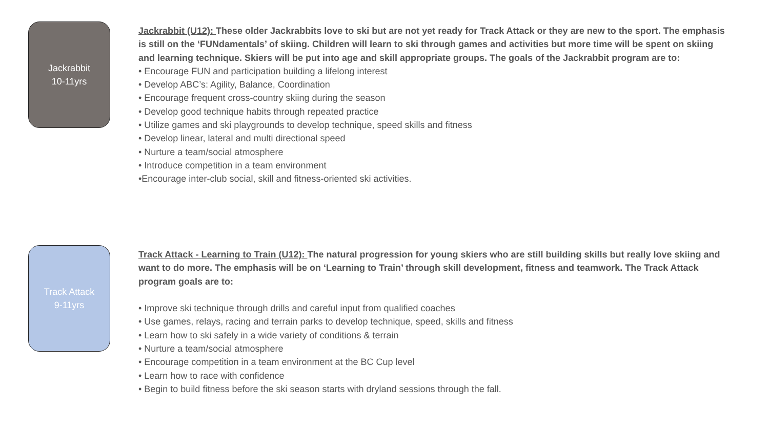Jackrabbit
10-11yrs
Jackrabbit (U12): These older Jackrabbits love to ski but are not yet ready for Track Attack or they are new to the sport. The emphasis is still on the ‘FUNdamentals’ of skiing. Children will learn to ski through games and activities but more time will be spent on skiing and learning technique. Skiers will be put into age and skill appropriate groups. The goals of the Jackrabbit program are to:
• Encourage FUN and participation building a lifelong interest
• Develop ABC’s: Agility, Balance, Coordination
• Encourage frequent cross-country skiing during the season
• Develop good technique habits through repeated practice
• Utilize games and ski playgrounds to develop technique, speed skills and fitness
• Develop linear, lateral and multi directional speed
• Nurture a team/social atmosphere
• Introduce competition in a team environment
•Encourage inter-club social, skill and fitness-oriented ski activities.
Track Attack
9-11yrs
Track Attack - Learning to Train (U12): The natural progression for young skiers who are still building skills but really love skiing and want to do more. The emphasis will be on ‘Learning to Train’ through skill development, fitness and teamwork. The Track Attack program goals are to:
• Improve ski technique through drills and careful input from qualified coaches
• Use games, relays, racing and terrain parks to develop technique, speed, skills and fitness
• Learn how to ski safely in a wide variety of conditions & terrain
• Nurture a team/social atmosphere
• Encourage competition in a team environment at the BC Cup level
• Learn how to race with confidence
• Begin to build fitness before the ski season starts with dryland sessions through the fall.